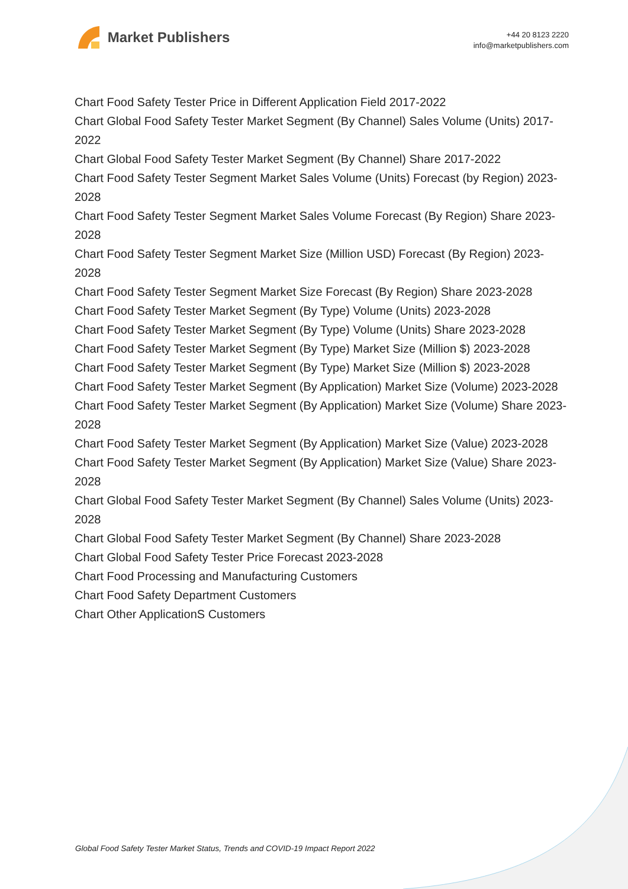Market Publishers
+44 20 8123 2220
info@marketpublishers.com
Chart Food Safety Tester Price in Different Application Field 2017-2022
Chart Global Food Safety Tester Market Segment (By Channel) Sales Volume (Units) 2017-2022
Chart Global Food Safety Tester Market Segment (By Channel) Share 2017-2022
Chart Food Safety Tester Segment Market Sales Volume (Units) Forecast (by Region) 2023-2028
Chart Food Safety Tester Segment Market Sales Volume Forecast (By Region) Share 2023-2028
Chart Food Safety Tester Segment Market Size (Million USD) Forecast (By Region) 2023-2028
Chart Food Safety Tester Segment Market Size Forecast (By Region) Share 2023-2028
Chart Food Safety Tester Market Segment (By Type) Volume (Units) 2023-2028
Chart Food Safety Tester Market Segment (By Type) Volume (Units) Share 2023-2028
Chart Food Safety Tester Market Segment (By Type) Market Size (Million $) 2023-2028
Chart Food Safety Tester Market Segment (By Type) Market Size (Million $) 2023-2028
Chart Food Safety Tester Market Segment (By Application) Market Size (Volume) 2023-2028
Chart Food Safety Tester Market Segment (By Application) Market Size (Volume) Share 2023-2028
Chart Food Safety Tester Market Segment (By Application) Market Size (Value) 2023-2028
Chart Food Safety Tester Market Segment (By Application) Market Size (Value) Share 2023-2028
Chart Global Food Safety Tester Market Segment (By Channel) Sales Volume (Units) 2023-2028
Chart Global Food Safety Tester Market Segment (By Channel) Share 2023-2028
Chart Global Food Safety Tester Price Forecast 2023-2028
Chart Food Processing and Manufacturing Customers
Chart Food Safety Department Customers
Chart Other ApplicationS Customers
Global Food Safety Tester Market Status, Trends and COVID-19 Impact Report 2022